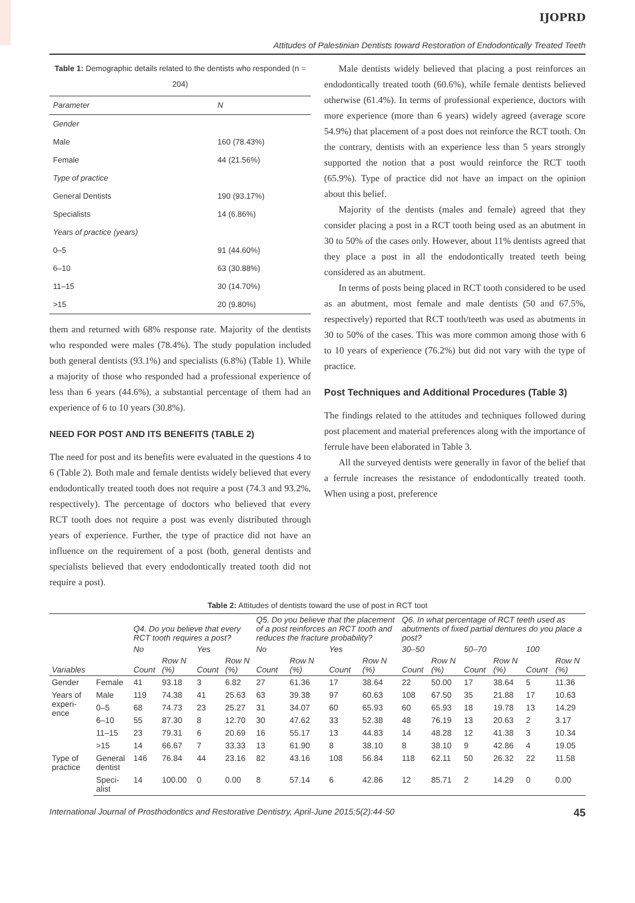IJOPRD
Attitudes of Palestinian Dentists toward Restoration of Endodontically Treated Teeth
Table 1: Demographic details related to the dentists who responded (n = 204)
| Parameter | N |
| --- | --- |
| Gender | |
| Male | 160 (78.43%) |
| Female | 44 (21.56%) |
| Type of practice | |
| General Dentists | 190 (93.17%) |
| Specialists | 14 (6.86%) |
| Years of practice (years) | |
| 0–5 | 91 (44.60%) |
| 6–10 | 63 (30.88%) |
| 11–15 | 30 (14.70%) |
| >15 | 20 (9.80%) |
them and returned with 68% response rate. Majority of the dentists who responded were males (78.4%). The study population included both general dentists (93.1%) and specialists (6.8%) (Table 1). While a majority of those who responded had a professional experience of less than 6 years (44.6%), a substantial percentage of them had an experience of 6 to 10 years (30.8%).
NEED FOR POST AND ITS BENEFITS (TABLE 2)
The need for post and its benefits were evaluated in the questions 4 to 6 (Table 2). Both male and female dentists widely believed that every endodontically treated tooth does not require a post (74.3 and 93.2%, respectively). The percentage of doctors who believed that every RCT tooth does not require a post was evenly distributed through years of experience. Further, the type of practice did not have an influence on the requirement of a post (both, general dentists and specialists believed that every endodontically treated tooth did not require a post).
Male dentists widely believed that placing a post reinforces an endodontically treated tooth (60.6%), while female dentists believed otherwise (61.4%). In terms of professional experience, doctors with more experience (more than 6 years) widely agreed (average score 54.9%) that placement of a post does not reinforce the RCT tooth. On the contrary, dentists with an experience less than 5 years strongly supported the notion that a post would reinforce the RCT tooth (65.9%). Type of practice did not have an impact on the opinion about this belief.
Majority of the dentists (males and female) agreed that they consider placing a post in a RCT tooth being used as an abutment in 30 to 50% of the cases only. However, about 11% dentists agreed that they place a post in all the endodontically treated teeth being considered as an abutment.
In terms of posts being placed in RCT tooth considered to be used as an abutment, most female and male dentists (50 and 67.5%, respectively) reported that RCT tooth/teeth was used as abutments in 30 to 50% of the cases. This was more common among those with 6 to 10 years of experience (76.2%) but did not vary with the type of practice.
Post Techniques and Additional Procedures (Table 3)
The findings related to the attitudes and techniques followed during post placement and material preferences along with the importance of ferrule have been elaborated in Table 3.
All the surveyed dentists were generally in favor of the belief that a ferrule increases the resistance of endodontically treated tooth. When using a post, preference
Table 2: Attitudes of dentists toward the use of post in RCT toot
| | | Q4. Do you believe that every RCT tooth requires a post? | | | | Q5. Do you believe that the placement of a post reinforces an RCT tooth and reduces the fracture probability? | | | | Q6. In what percentage of RCT teeth used as abutments of fixed partial dentures do you place a post? | | | | | |
| --- | --- | --- | --- | --- | --- | --- | --- | --- | --- | --- | --- | --- | --- | --- | --- |
| | | No | | Yes | | No | | Yes | | 30–50 | | 50–70 | | 100 | |
| Variables | | Count | Row N (%) | Count | Row N (%) | Count | Row N (%) | Count | Row N (%) | Count | Row N (%) | Count | Row N (%) | Count | Row N (%) |
| Gender | Female | 41 | 93.18 | 3 | 6.82 | 27 | 61.36 | 17 | 38.64 | 22 | 50.00 | 17 | 38.64 | 5 | 11.36 |
| Years of experi-ence | Male | 119 | 74.38 | 41 | 25.63 | 63 | 39.38 | 97 | 60.63 | 108 | 67.50 | 35 | 21.88 | 17 | 10.63 |
| | 0–5 | 68 | 74.73 | 23 | 25.27 | 31 | 34.07 | 60 | 65.93 | 60 | 65.93 | 18 | 19.78 | 13 | 14.29 |
| | 6–10 | 55 | 87.30 | 8 | 12.70 | 30 | 47.62 | 33 | 52.38 | 48 | 76.19 | 13 | 20.63 | 2 | 3.17 |
| | 11–15 | 23 | 79.31 | 6 | 20.69 | 16 | 55.17 | 13 | 44.83 | 14 | 48.28 | 12 | 41.38 | 3 | 10.34 |
| | >15 | 14 | 66.67 | 7 | 33.33 | 13 | 61.90 | 8 | 38.10 | 8 | 38.10 | 9 | 42.86 | 4 | 19.05 |
| Type of practice | General dentist | 146 | 76.84 | 44 | 23.16 | 82 | 43.16 | 108 | 56.84 | 118 | 62.11 | 50 | 26.32 | 22 | 11.58 |
| | Speci-alist | 14 | 100.00 | 0 | 0.00 | 8 | 57.14 | 6 | 42.86 | 12 | 85.71 | 2 | 14.29 | 0 | 0.00 |
International Journal of Prosthodontics and Restorative Dentistry, April-June 2015;5(2):44-50 45